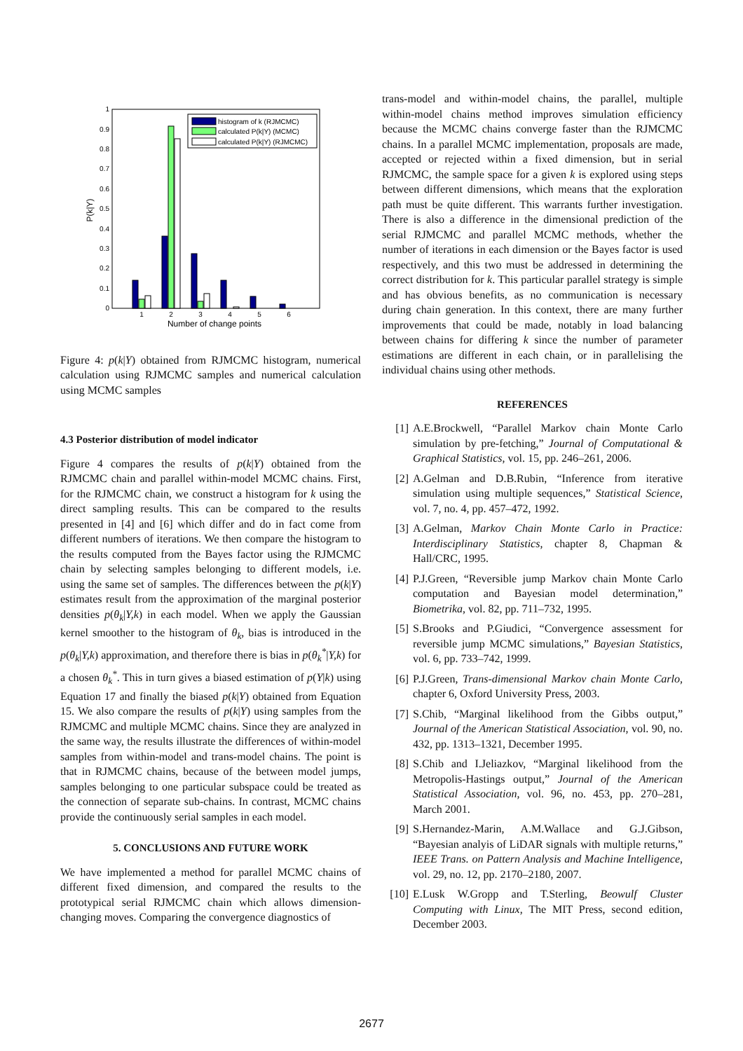0
0.1
0.2
0.3
0.4
0.5
0.6
0.7
0.8
0.9
1
1
2
3
4
5
6
Number of change points
P(k|Y)
histogram of k (RJMCMC)
calculated P(k|Y) (MCMC)
calculated P(k|Y) (RJMCMC)
Figure 4: p(k|Y) obtained from RJMCMC histogram, numerical calculation using RJMCMC samples and numerical calculation using MCMC samples
4.3 Posterior distribution of model indicator
Figure 4 compares the results of p(k|Y) obtained from the RJMCMC chain and parallel within-model MCMC chains. First, for the RJMCMC chain, we construct a histogram for k using the direct sampling results. This can be compared to the results presented in [4] and [6] which differ and do in fact come from different numbers of iterations. We then compare the histogram to the results computed from the Bayes factor using the RJMCMC chain by selecting samples belonging to different models, i.e. using the same set of samples. The differences between the p(k|Y) estimates result from the approximation of the marginal posterior densities p(θ<sub>k</sub>|Y,k) in each model. When we apply the Gaussian kernel smoother to the histogram of θ<sub>k</sub>, bias is introduced in the p(θ<sub>k</sub>|Y,k) approximation, and therefore there is bias in p(θ<sub>k</sub><sup>*</sup>|Y,k) for a chosen θ<sub>k</sub><sup>*</sup>. This in turn gives a biased estimation of p(Y|k) using Equation 17 and finally the biased p(k|Y) obtained from Equation 15. We also compare the results of p(k|Y) using samples from the RJMCMC and multiple MCMC chains. Since they are analyzed in the same way, the results illustrate the differences of within-model samples from within-model and trans-model chains. The point is that in RJMCMC chains, because of the between model jumps, samples belonging to one particular subspace could be treated as the connection of separate sub-chains. In contrast, MCMC chains provide the continuously serial samples in each model.
5. CONCLUSIONS AND FUTURE WORK
We have implemented a method for parallel MCMC chains of different fixed dimension, and compared the results to the prototypical serial RJMCMC chain which allows dimension-changing moves. Comparing the convergence diagnostics of
trans-model and within-model chains, the parallel, multiple within-model chains method improves simulation efficiency because the MCMC chains converge faster than the RJMCMC chains. In a parallel MCMC implementation, proposals are made, accepted or rejected within a fixed dimension, but in serial RJMCMC, the sample space for a given k is explored using steps between different dimensions, which means that the exploration path must be quite different. This warrants further investigation. There is also a difference in the dimensional prediction of the serial RJMCMC and parallel MCMC methods, whether the number of iterations in each dimension or the Bayes factor is used respectively, and this two must be addressed in determining the correct distribution for k. This particular parallel strategy is simple and has obvious benefits, as no communication is necessary during chain generation. In this context, there are many further improvements that could be made, notably in load balancing between chains for differing k since the number of parameter estimations are different in each chain, or in parallelising the individual chains using other methods.
REFERENCES
[1] A.E.Brockwell, “Parallel Markov chain Monte Carlo simulation by pre-fetching,” Journal of Computational & Graphical Statistics, vol. 15, pp. 246–261, 2006.
[2] A.Gelman and D.B.Rubin, “Inference from iterative simulation using multiple sequences,” Statistical Science, vol. 7, no. 4, pp. 457–472, 1992.
[3] A.Gelman, Markov Chain Monte Carlo in Practice: Interdisciplinary Statistics, chapter 8, Chapman & Hall/CRC, 1995.
[4] P.J.Green, “Reversible jump Markov chain Monte Carlo computation and Bayesian model determination,” Biometrika, vol. 82, pp. 711–732, 1995.
[5] S.Brooks and P.Giudici, “Convergence assessment for reversible jump MCMC simulations,” Bayesian Statistics, vol. 6, pp. 733–742, 1999.
[6] P.J.Green, Trans-dimensional Markov chain Monte Carlo, chapter 6, Oxford University Press, 2003.
[7] S.Chib, “Marginal likelihood from the Gibbs output,” Journal of the American Statistical Association, vol. 90, no. 432, pp. 1313–1321, December 1995.
[8] S.Chib and I.Jeliazkov, “Marginal likelihood from the Metropolis-Hastings output,” Journal of the American Statistical Association, vol. 96, no. 453, pp. 270–281, March 2001.
[9] S.Hernandez-Marin, A.M.Wallace and G.J.Gibson, “Bayesian analyis of LiDAR signals with multiple returns,” IEEE Trans. on Pattern Analysis and Machine Intelligence, vol. 29, no. 12, pp. 2170–2180, 2007.
[10] E.Lusk W.Gropp and T.Sterling, Beowulf Cluster Computing with Linux, The MIT Press, second edition, December 2003.
2677